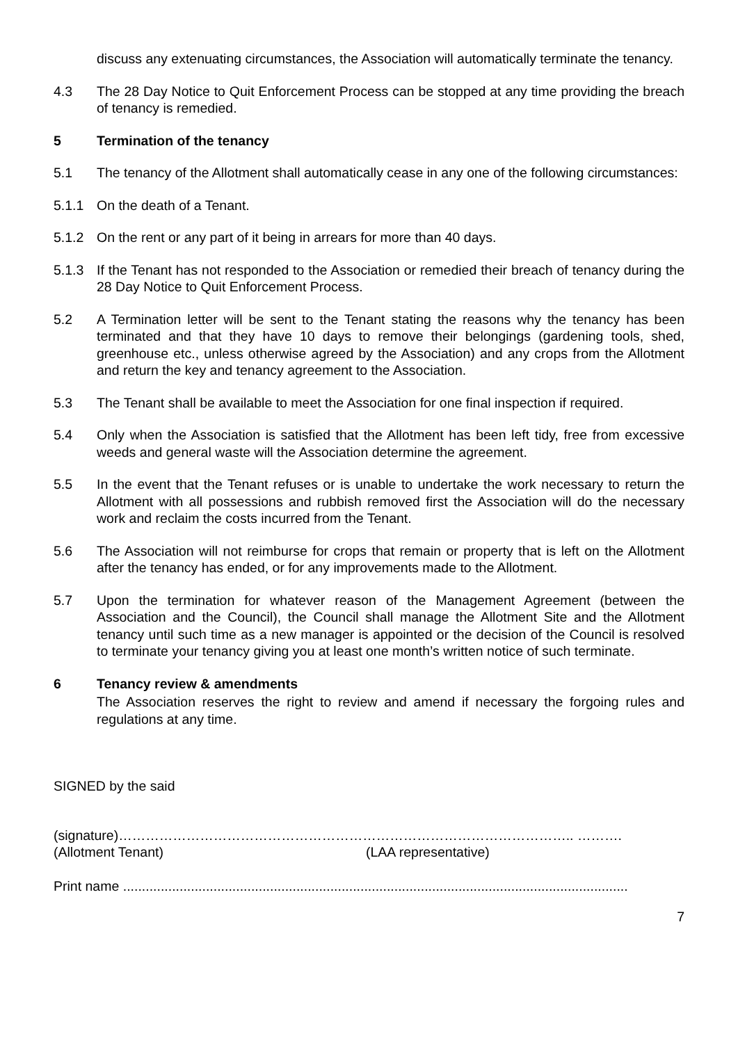discuss any extenuating circumstances, the Association will automatically terminate the tenancy.
4.3 The 28 Day Notice to Quit Enforcement Process can be stopped at any time providing the breach of tenancy is remedied.
5 Termination of the tenancy
5.1 The tenancy of the Allotment shall automatically cease in any one of the following circumstances:
5.1.1 On the death of a Tenant.
5.1.2 On the rent or any part of it being in arrears for more than 40 days.
5.1.3 If the Tenant has not responded to the Association or remedied their breach of tenancy during the 28 Day Notice to Quit Enforcement Process.
5.2 A Termination letter will be sent to the Tenant stating the reasons why the tenancy has been terminated and that they have 10 days to remove their belongings (gardening tools, shed, greenhouse etc., unless otherwise agreed by the Association) and any crops from the Allotment and return the key and tenancy agreement to the Association.
5.3 The Tenant shall be available to meet the Association for one final inspection if required.
5.4 Only when the Association is satisfied that the Allotment has been left tidy, free from excessive weeds and general waste will the Association determine the agreement.
5.5 In the event that the Tenant refuses or is unable to undertake the work necessary to return the Allotment with all possessions and rubbish removed first the Association will do the necessary work and reclaim the costs incurred from the Tenant.
5.6 The Association will not reimburse for crops that remain or property that is left on the Allotment after the tenancy has ended, or for any improvements made to the Allotment.
5.7 Upon the termination for whatever reason of the Management Agreement (between the Association and the Council), the Council shall manage the Allotment Site and the Allotment tenancy until such time as a new manager is appointed or the decision of the Council is resolved to terminate your tenancy giving you at least one month’s written notice of such terminate.
6 Tenancy review & amendments
The Association reserves the right to review and amend if necessary the forgoing rules and regulations at any time.
SIGNED by the said
(signature)……………………………………………………………………………………….. ……….
(Allotment Tenant) (LAA representative)
Print name ......................................................................................................................................
7